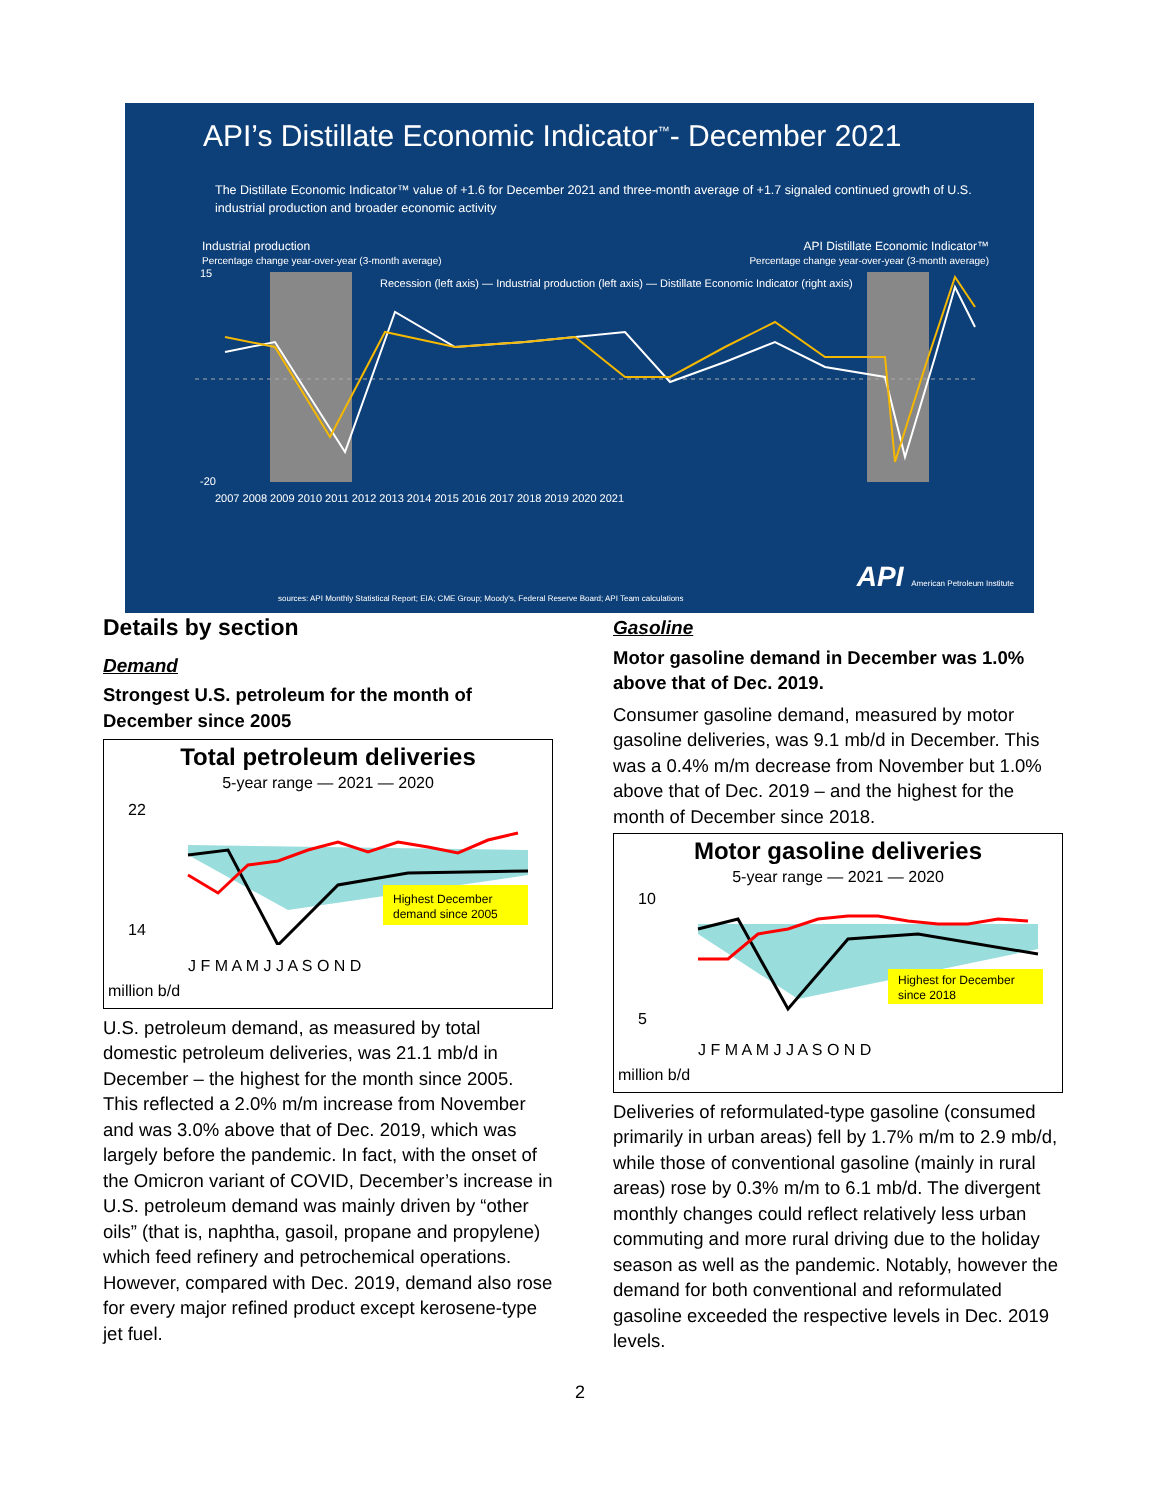API’s Distillate Economic Indicator<sup>™</sup>- December 2021
The Distillate Economic Indicator™ value of +1.6 for December 2021 and three-month average of +1.7 signaled continued growth of U.S. industrial production and broader economic activity
Industrial production
Percentage change year-over-year (3-month average)
API Distillate Economic Indicator™
Percentage change year-over-year (3-month average)
15
-20
2007 2008 2009 2010 2011 2012 2013 2014 2015 2016 2017 2018 2019 2020 2021
Recession (left axis) — Industrial production (left axis) — Distillate Economic Indicator (right axis)
sources: API Monthly Statistical Report; EIA; CME Group; Moody's, Federal Reserve Board; API Team calculations
API American Petroleum Institute
Details by section
Demand
Strongest U.S. petroleum for the month of December since 2005
Total petroleum deliveries
5-year range — 2021 — 2020
22
14
Highest December
demand since 2005
J F M A M J J A S O N D
million b/d
U.S. petroleum demand, as measured by total domestic petroleum deliveries, was 21.1 mb/d in December – the highest for the month since 2005. This reflected a 2.0% m/m increase from November and was 3.0% above that of Dec. 2019, which was largely before the pandemic. In fact, with the onset of the Omicron variant of COVID, December’s increase in U.S. petroleum demand was mainly driven by “other oils” (that is, naphtha, gasoil, propane and propylene) which feed refinery and petrochemical operations. However, compared with Dec. 2019, demand also rose for every major refined product except kerosene-type jet fuel.
Gasoline
Motor gasoline demand in December was 1.0% above that of Dec. 2019.
Consumer gasoline demand, measured by motor gasoline deliveries, was 9.1 mb/d in December. This was a 0.4% m/m decrease from November but 1.0% above that of Dec. 2019 – and the highest for the month of December since 2018.
Motor gasoline deliveries
5-year range — 2021 — 2020
10
5
Highest for December
since 2018
J F M A M J J A S O N D
million b/d
Deliveries of reformulated-type gasoline (consumed primarily in urban areas) fell by 1.7% m/m to 2.9 mb/d, while those of conventional gasoline (mainly in rural areas) rose by 0.3% m/m to 6.1 mb/d. The divergent monthly changes could reflect relatively less urban commuting and more rural driving due to the holiday season as well as the pandemic. Notably, however the demand for both conventional and reformulated gasoline exceeded the respective levels in Dec. 2019 levels.
2